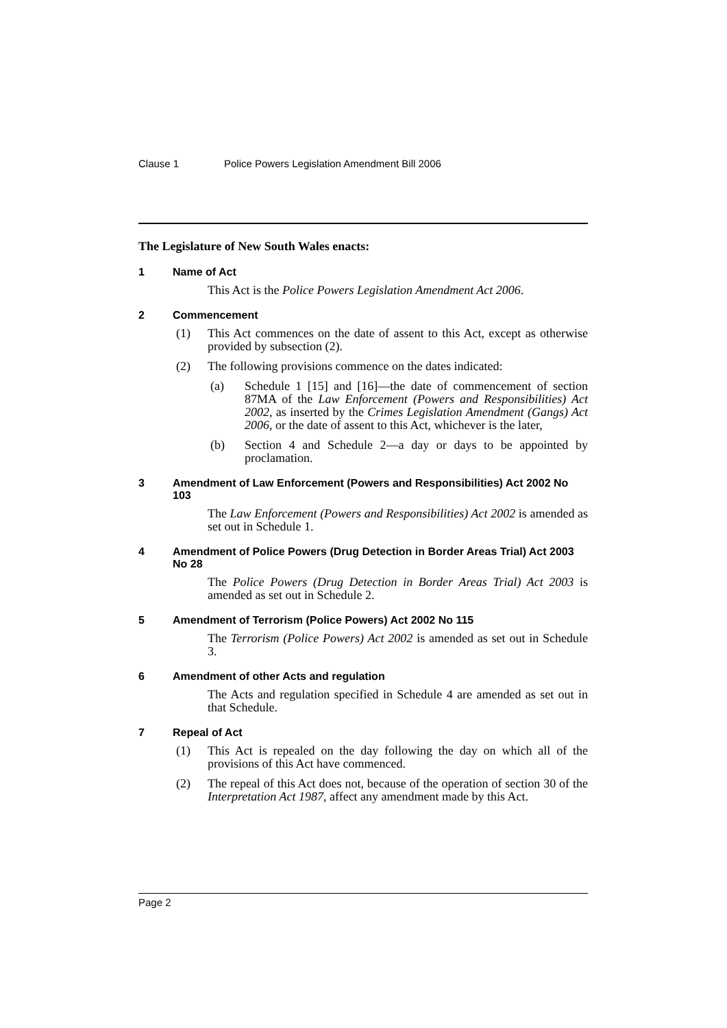Clause 1 Police Powers Legislation Amendment Bill 2006
The Legislature of New South Wales enacts:
1 Name of Act
This Act is the Police Powers Legislation Amendment Act 2006.
2 Commencement
(1) This Act commences on the date of assent to this Act, except as otherwise provided by subsection (2).
(2) The following provisions commence on the dates indicated:
(a) Schedule 1 [15] and [16]—the date of commencement of section 87MA of the Law Enforcement (Powers and Responsibilities) Act 2002, as inserted by the Crimes Legislation Amendment (Gangs) Act 2006, or the date of assent to this Act, whichever is the later,
(b) Section 4 and Schedule 2—a day or days to be appointed by proclamation.
3 Amendment of Law Enforcement (Powers and Responsibilities) Act 2002 No 103
The Law Enforcement (Powers and Responsibilities) Act 2002 is amended as set out in Schedule 1.
4 Amendment of Police Powers (Drug Detection in Border Areas Trial) Act 2003 No 28
The Police Powers (Drug Detection in Border Areas Trial) Act 2003 is amended as set out in Schedule 2.
5 Amendment of Terrorism (Police Powers) Act 2002 No 115
The Terrorism (Police Powers) Act 2002 is amended as set out in Schedule 3.
6 Amendment of other Acts and regulation
The Acts and regulation specified in Schedule 4 are amended as set out in that Schedule.
7 Repeal of Act
(1) This Act is repealed on the day following the day on which all of the provisions of this Act have commenced.
(2) The repeal of this Act does not, because of the operation of section 30 of the Interpretation Act 1987, affect any amendment made by this Act.
Page 2